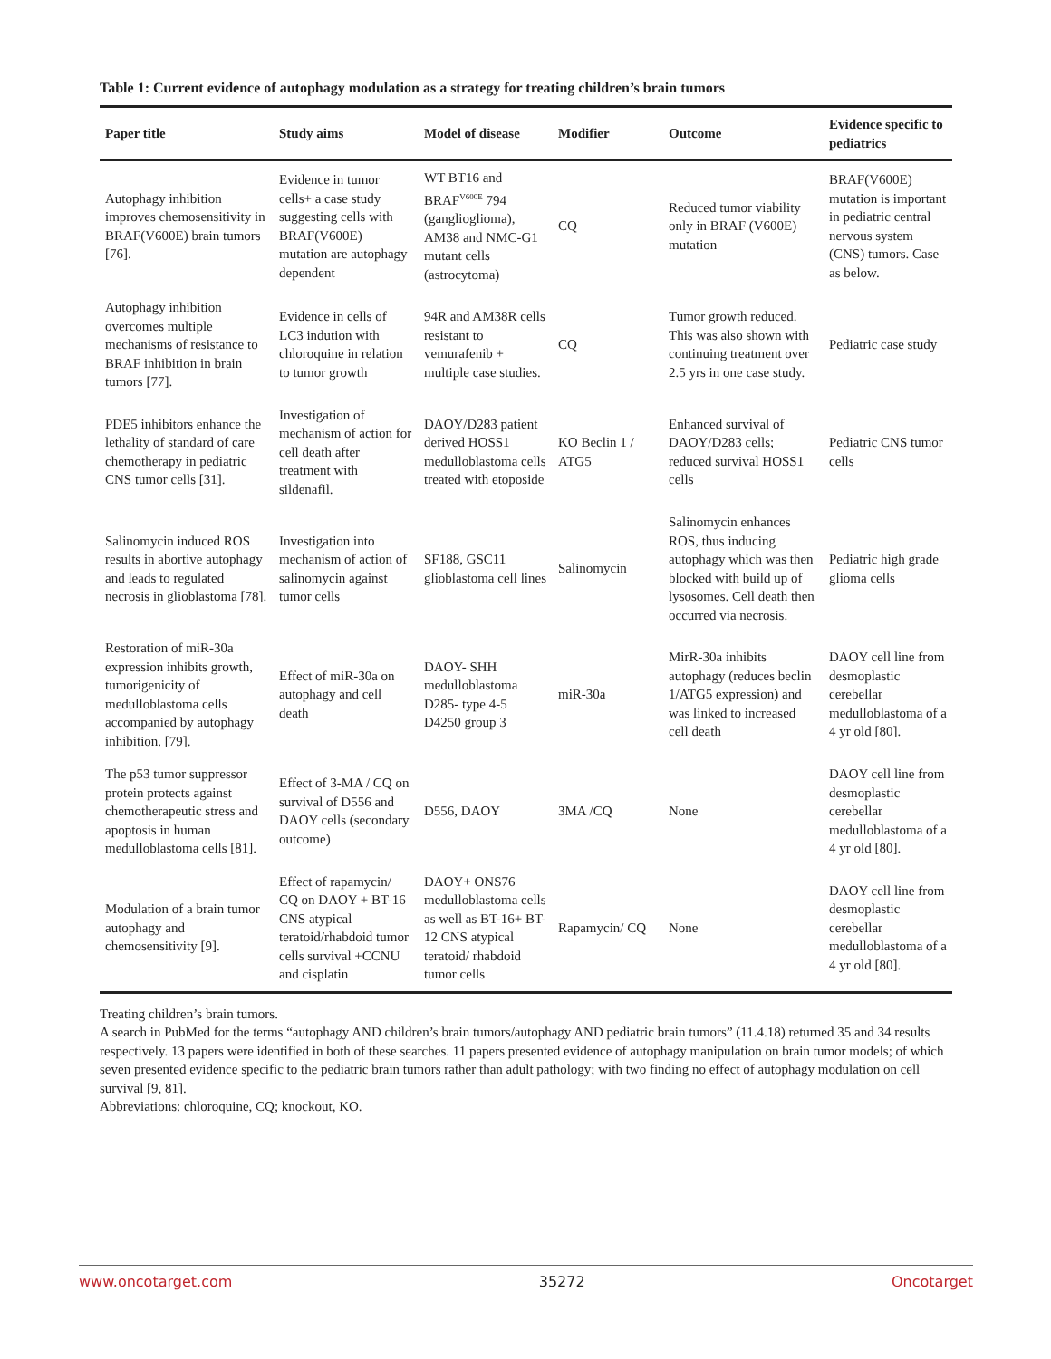Table 1: Current evidence of autophagy modulation as a strategy for treating children’s brain tumors
| Paper title | Study aims | Model of disease | Modifier | Outcome | Evidence specific to pediatrics |
| --- | --- | --- | --- | --- | --- |
| Autophagy inhibition improves chemosensitivity in BRAF(V600E) brain tumors [76]. | Evidence in tumor cells+ a case study suggesting cells with BRAF(V600E) mutation are autophagy dependent | WT BT16 and BRAF<sup>V600E</sup> 794 (ganglioglioma), AM38 and NMC-G1 mutant cells (astrocytoma) | CQ | Reduced tumor viability only in BRAF (V600E) mutation | BRAF(V600E) mutation is important in pediatric central nervous system (CNS) tumors. Case as below. |
| Autophagy inhibition overcomes multiple mechanisms of resistance to BRAF inhibition in brain tumors [77]. | Evidence in cells of LC3 indution with chloroquine in relation to tumor growth | 94R and AM38R cells resistant to vemurafenib + multiple case studies. | CQ | Tumor growth reduced. This was also shown with continuing treatment over 2.5 yrs in one case study. | Pediatric case study |
| PDE5 inhibitors enhance the lethality of standard of care chemotherapy in pediatric CNS tumor cells [31]. | Investigation of mechanism of action for cell death after treatment with sildenafil. | DAOY/D283 patient derived HOSS1 medulloblastoma cells treated with etoposide | KO Beclin 1 / ATG5 | Enhanced survival of DAOY/D283 cells; reduced survival HOSS1 cells | Pediatric CNS tumor cells |
| Salinomycin induced ROS results in abortive autophagy and leads to regulated necrosis in glioblastoma [78]. | Investigation into mechanism of action of salinomycin against tumor cells | SF188, GSC11 glioblastoma cell lines | Salinomycin | Salinomycin enhances ROS, thus inducing autophagy which was then blocked with build up of lysosomes. Cell death then occurred via necrosis. | Pediatric high grade glioma cells |
| Restoration of miR-30a expression inhibits growth, tumorigenicity of medulloblastoma cells accompanied by autophagy inhibition. [79]. | Effect of miR-30a on autophagy and cell death | DAOY- SHH medulloblastoma D285- type 4-5 D4250 group 3 | miR-30a | MirR-30a inhibits autophagy (reduces beclin 1/ATG5 expression) and was linked to increased cell death | DAOY cell line from desmoplastic cerebellar medulloblastoma of a 4 yr old [80]. |
| The p53 tumor suppressor protein protects against chemotherapeutic stress and apoptosis in human medulloblastoma cells [81]. | Effect of 3-MA / CQ on survival of D556 and DAOY cells (secondary outcome) | D556, DAOY | 3MA /CQ | None | DAOY cell line from desmoplastic cerebellar medulloblastoma of a 4 yr old [80]. |
| Modulation of a brain tumor autophagy and chemosensitivity [9]. | Effect of rapamycin/ CQ on DAOY + BT-16 CNS atypical teratoid/rhabdoid tumor cells survival +CCNU and cisplatin | DAOY+ ONS76 medulloblastoma cells as well as BT-16+ BT-12 CNS atypical teratoid/ rhabdoid tumor cells | Rapamycin/ CQ | None | DAOY cell line from desmoplastic cerebellar medulloblastoma of a 4 yr old [80]. |
Treating children’s brain tumors.
A search in PubMed for the terms “autophagy AND children’s brain tumors/autophagy AND pediatric brain tumors” (11.4.18) returned 35 and 34 results respectively. 13 papers were identified in both of these searches. 11 papers presented evidence of autophagy manipulation on brain tumor models; of which seven presented evidence specific to the pediatric brain tumors rather than adult pathology; with two finding no effect of autophagy modulation on cell survival [9, 81].
Abbreviations: chloroquine, CQ; knockout, KO.
www.oncotarget.com 35272 Oncotarget